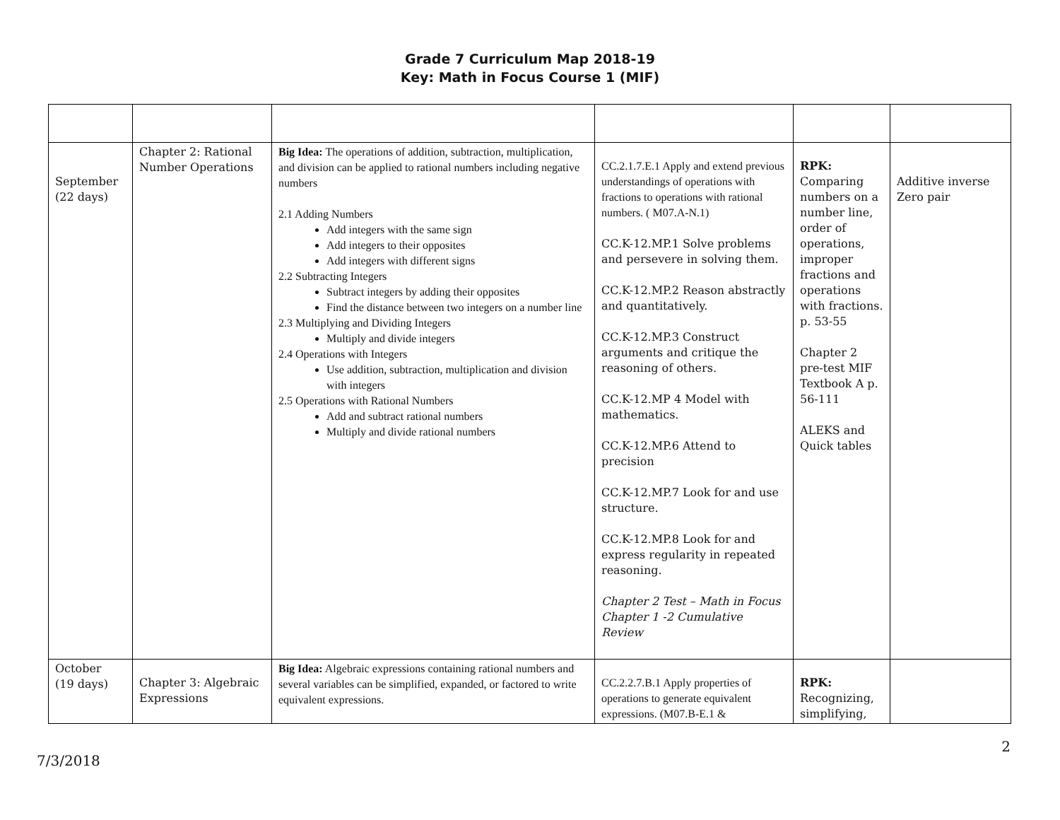Grade 7 Curriculum Map 2018-19
Key: Math in Focus Course 1 (MIF)
| September (22 days) | Chapter 2: Rational Number Operations | Big Idea: The operations of addition, subtraction, multiplication, and division can be applied to rational numbers including negative numbers 2.1 Adding Numbers Add integers with the same sign Add integers to their opposites Add integers with different signs 2.2 Subtracting Integers Subtract integers by adding their opposites Find the distance between two integers on a number line 2.3 Multiplying and Dividing Integers Multiply and divide integers 2.4 Operations with Integers Use addition, subtraction, multiplication and division with integers 2.5 Operations with Rational Numbers Add and subtract rational numbers Multiply and divide rational numbers | CC.2.1.7.E.1 Apply and extend previous understandings of operations with fractions to operations with rational numbers. ( M07.A-N.1) CC.K-12.MP.1 Solve problems and persevere in solving them. CC.K-12.MP.2 Reason abstractly and quantitatively. CC.K-12.MP.3 Construct arguments and critique the reasoning of others. CC.K-12.MP 4 Model with mathematics. CC.K-12.MP.6 Attend to precision CC.K-12.MP.7 Look for and use structure. CC.K-12.MP.8 Look for and express regularity in repeated reasoning. Chapter 2 Test – Math in Focus Chapter 1 -2 Cumulative Review | RPK: Comparing numbers on a number line, order of operations, improper fractions and operations with fractions. p. 53-55 Chapter 2 pre-test MIF Textbook A p. 56-111 ALEKS and Quick tables | Additive inverse Zero pair |
| October (19 days) | Chapter 3: Algebraic Expressions | Big Idea: Algebraic expressions containing rational numbers and several variables can be simplified, expanded, or factored to write equivalent expressions. | CC.2.2.7.B.1 Apply properties of operations to generate equivalent expressions. (M07.B-E.1 & | RPK: Recognizing, simplifying, | |
7/3/2018 2